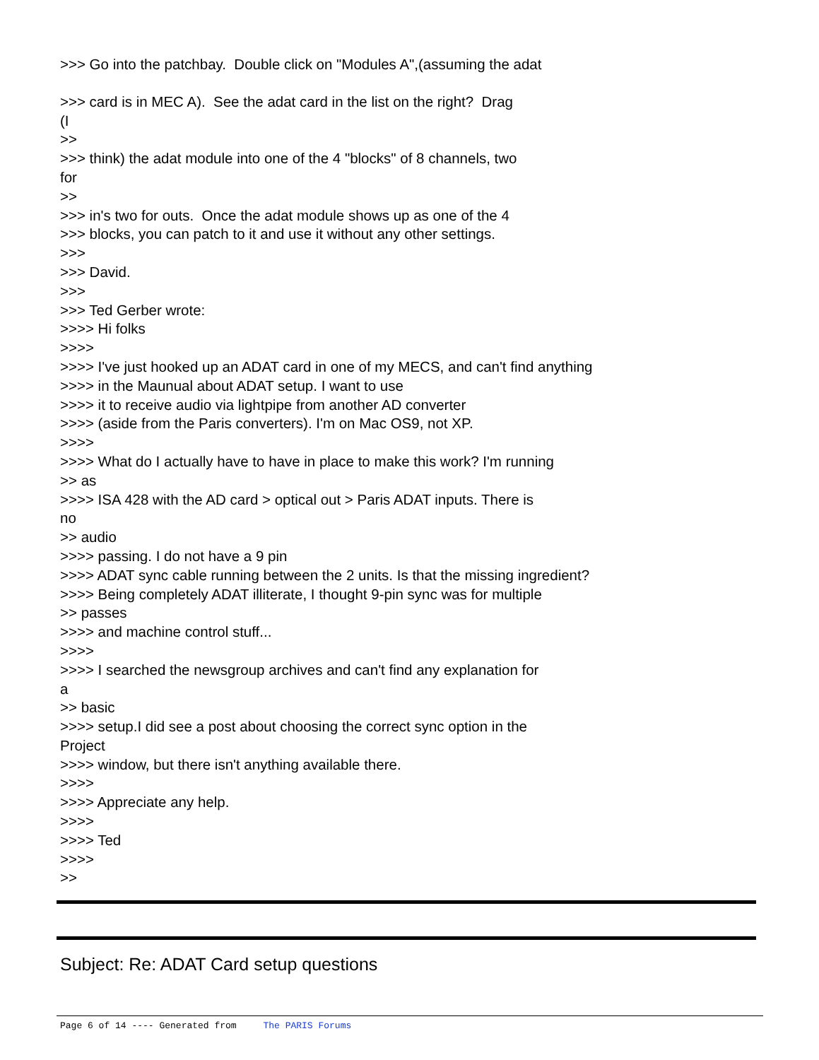>>> Go into the patchbay. Double click on "Modules A",(assuming the adat
>>> card is in MEC A). See the adat card in the list on the right? Drag
(I
>>
>>> think) the adat module into one of the 4 "blocks" of 8 channels, two
for
>>
>>> in's two for outs. Once the adat module shows up as one of the 4
>>> blocks, you can patch to it and use it without any other settings.
>>>
>>> David.
>>>
>>> Ted Gerber wrote:
>>>> Hi folks
>>>>
>>>> I've just hooked up an ADAT card in one of my MECS, and can't find anything
>>>> in the Maunual about ADAT setup. I want to use
>>>> it to receive audio via lightpipe from another AD converter
>>>> (aside from the Paris converters). I'm on Mac OS9, not XP.
>>>>
>>>> What do I actually have to have in place to make this work? I'm running
>> as
>>>> ISA 428 with the AD card > optical out > Paris ADAT inputs. There is
no
>> audio
>>>> passing. I do not have a 9 pin
>>>> ADAT sync cable running between the 2 units. Is that the missing ingredient?
>>>> Being completely ADAT illiterate, I thought 9-pin sync was for multiple
>> passes
>>>> and machine control stuff...
>>>>
>>>> I searched the newsgroup archives and can't find any explanation for
a
>> basic
>>>> setup.I did see a post about choosing the correct sync option in the
Project
>>>> window, but there isn't anything available there.
>>>>
>>>> Appreciate any help.
>>>>
>>>> Ted
>>>>
>>
Subject: Re: ADAT Card setup questions
Page 6 of 14 ---- Generated from The PARIS Forums